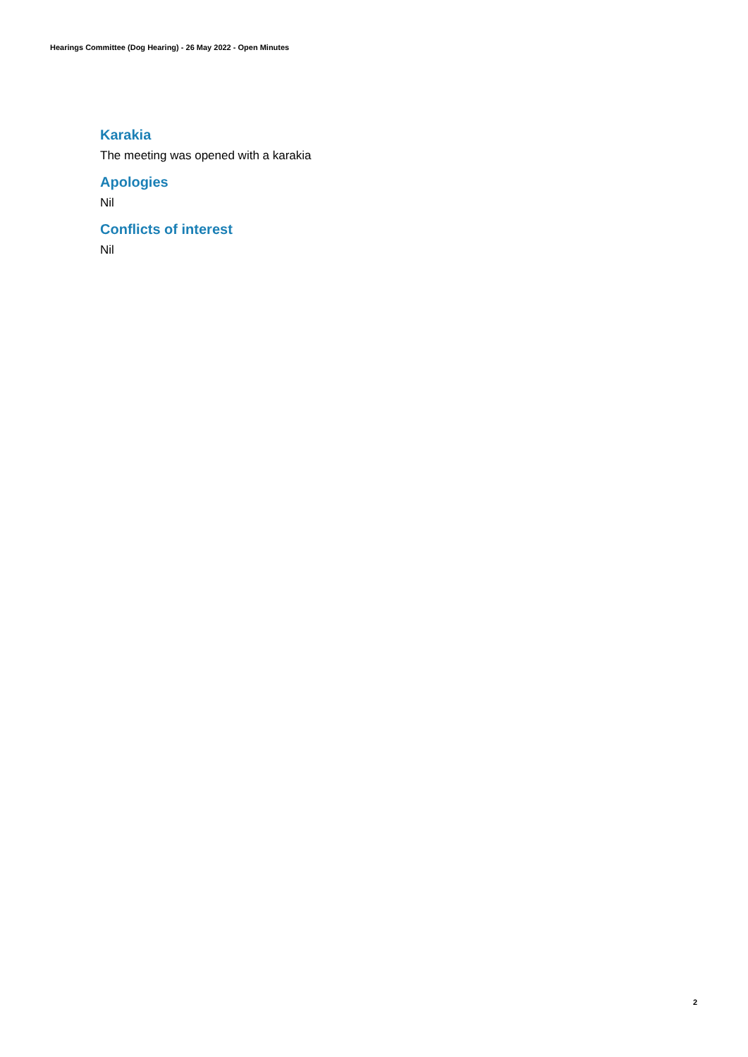Hearings Committee (Dog Hearing) - 26 May 2022 - Open Minutes
Karakia
The meeting was opened with a karakia
Apologies
Nil
Conflicts of interest
Nil
2